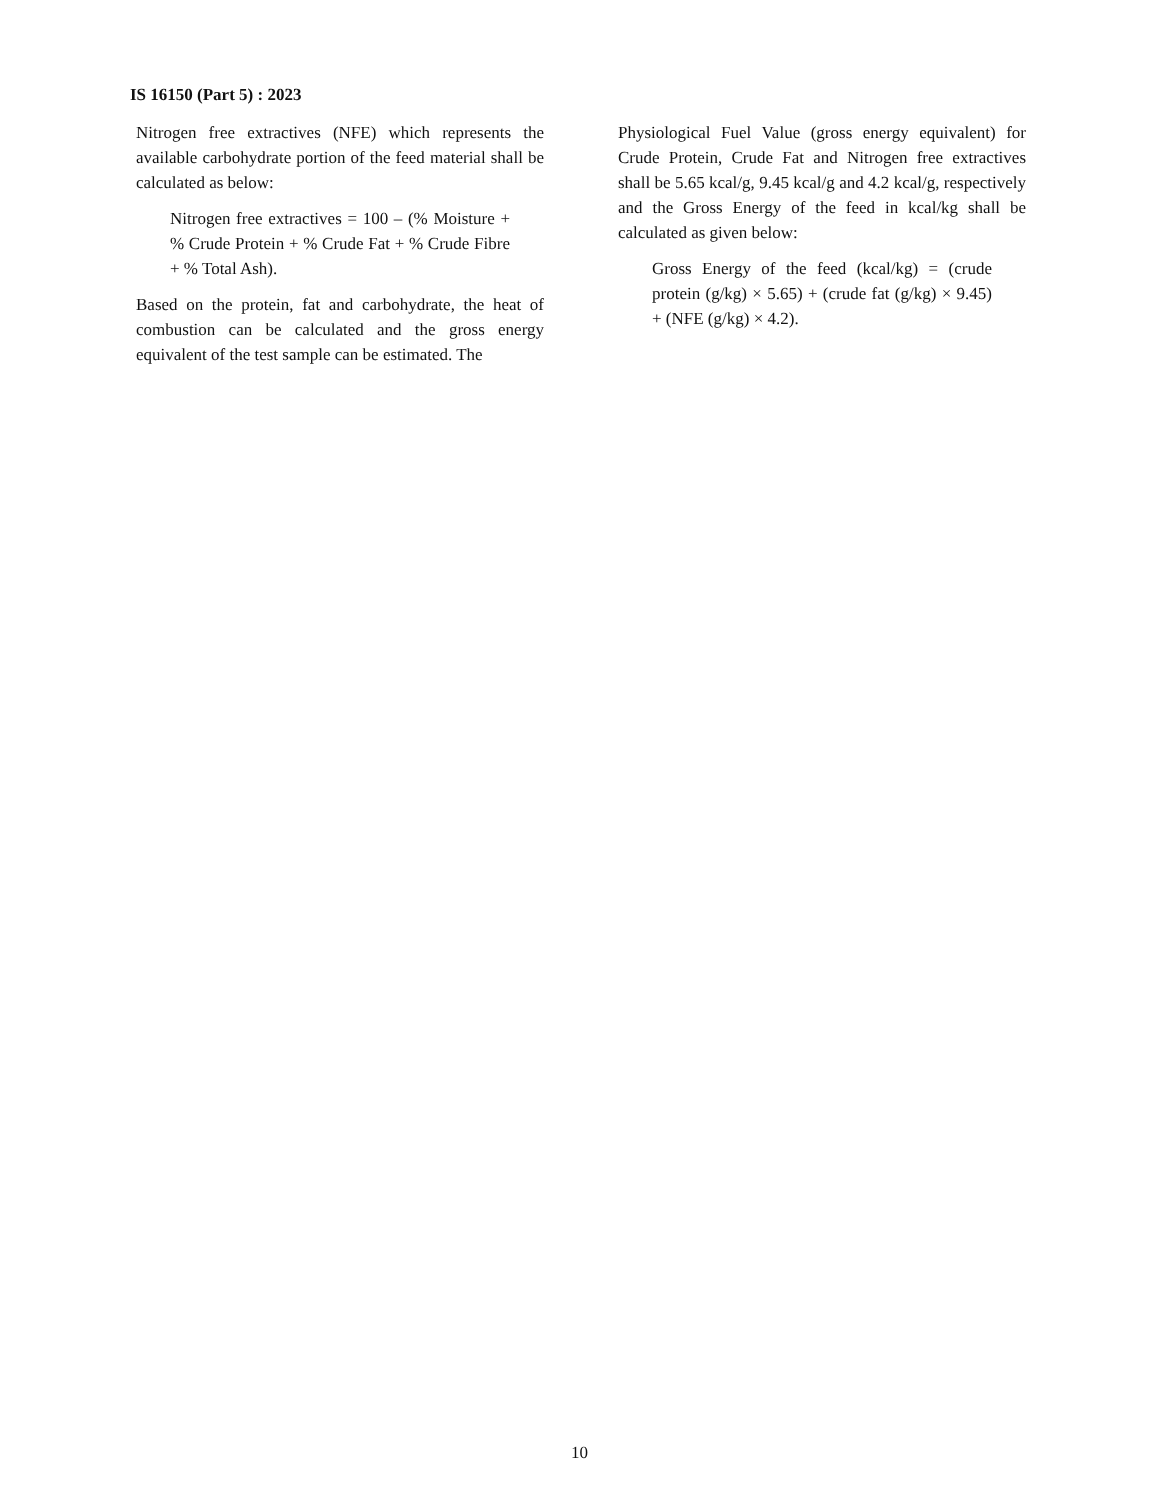IS 16150 (Part 5) : 2023
Nitrogen free extractives (NFE) which represents the available carbohydrate portion of the feed material shall be calculated as below:
Nitrogen free extractives = 100 – (% Moisture + % Crude Protein + % Crude Fat + % Crude Fibre + % Total Ash).
Based on the protein, fat and carbohydrate, the heat of combustion can be calculated and the gross energy equivalent of the test sample can be estimated. The
Physiological Fuel Value (gross energy equivalent) for Crude Protein, Crude Fat and Nitrogen free extractives shall be 5.65 kcal/g, 9.45 kcal/g and 4.2 kcal/g, respectively and the Gross Energy of the feed in kcal/kg shall be calculated as given below:
Gross Energy of the feed (kcal/kg) = (crude protein (g/kg) × 5.65) + (crude fat (g/kg) × 9.45) + (NFE (g/kg) × 4.2).
10